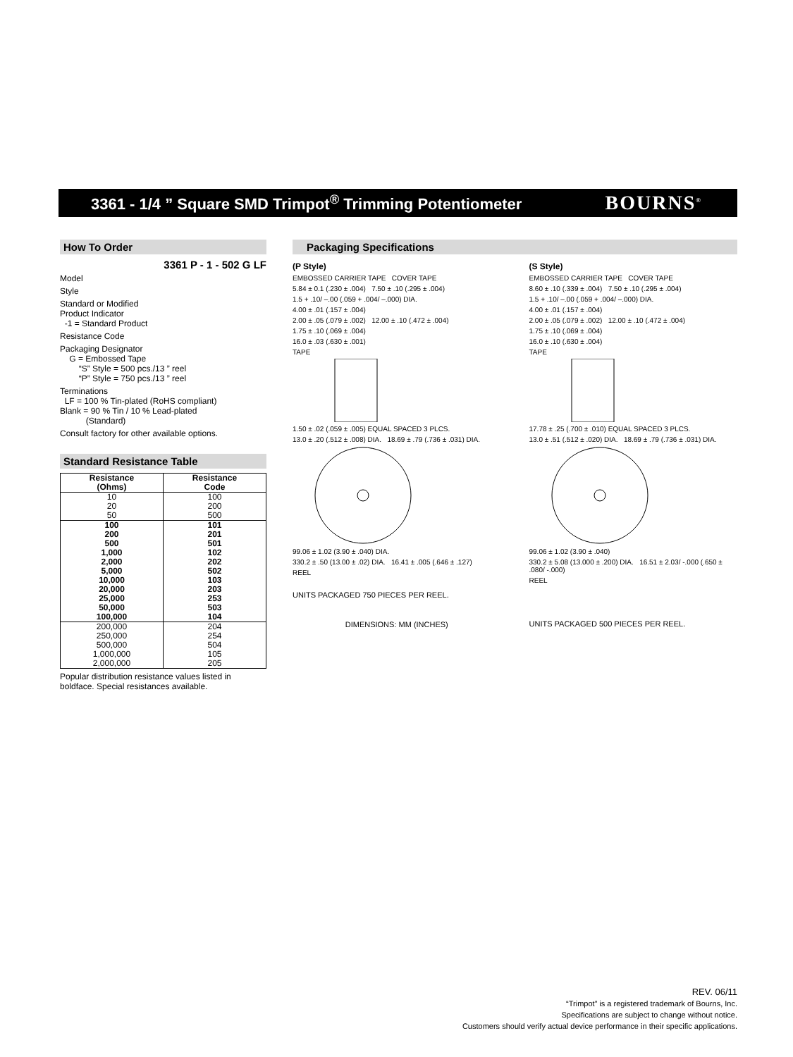3361 - 1/4 ” Square SMD Trimpot<sup>®</sup> Trimming Potentiometer
BOURNS<sup>®</sup>
How To Order
3361 P - 1 - 502 G LF
Model
Style
Standard or Modified
Product Indicator
-1 = Standard Product
Resistance Code
Packaging Designator
G = Embossed Tape
“S” Style = 500 pcs./13 ” reel
“P” Style = 750 pcs./13 ” reel
Terminations
LF = 100 % Tin-plated (RoHS compliant)
Blank = 90 % Tin / 10 % Lead-plated
(Standard)
Consult factory for other available options.
Standard Resistance Table
| Resistance (Ohms) | Resistance Code |
| --- | --- |
| 10 20 50 | 100 200 500 |
| 100 200 500 1,000 2,000 5,000 10,000 20,000 25,000 50,000 100,000 | 101 201 501 102 202 502 103 203 253 503 104 |
| 200,000 250,000 500,000 1,000,000 2,000,000 | 204 254 504 105 205 |
Popular distribution resistance values listed in boldface. Special resistances available.
Packaging Specifications
(P Style)
EMBOSSED CARRIER TAPE COVER TAPE
5.84 ± 0.1 (.230 ± .004) 7.50 ± .10 (.295 ± .004)
1.5 + .10/ –.00 (.059 + .004/ –.000) DIA.
4.00 ± .01 (.157 ± .004)
2.00 ± .05 (.079 ± .002) 12.00 ± .10 (.472 ± .004)
1.75 ± .10 (.069 ± .004)
16.0 ± .03 (.630 ± .001)
TAPE
1.50 ± .02 (.059 ± .005) EQUAL SPACED 3 PLCS.
13.0 ± .20 (.512 ± .008) DIA. 18.69 ± .79 (.736 ± .031) DIA.
99.06 ± 1.02 (3.90 ± .040) DIA.
330.2 ± .50 (13.00 ± .02) DIA. 16.41 ± .005 (.646 ± .127)
REEL
UNITS PACKAGED 750 PIECES PER REEL.
DIMENSIONS: MM (INCHES)
(S Style)
EMBOSSED CARRIER TAPE COVER TAPE
8.60 ± .10 (.339 ± .004) 7.50 ± .10 (.295 ± .004)
1.5 + .10/ –.00 (.059 + .004/ –.000) DIA.
4.00 ± .01 (.157 ± .004)
2.00 ± .05 (.079 ± .002) 12.00 ± .10 (.472 ± .004)
1.75 ± .10 (.069 ± .004)
16.0 ± .10 (.630 ± .004)
TAPE
17.78 ± .25 (.700 ± .010) EQUAL SPACED 3 PLCS.
13.0 ± .51 (.512 ± .020) DIA. 18.69 ± .79 (.736 ± .031) DIA.
99.06 ± 1.02 (3.90 ± .040)
330.2 ± 5.08 (13.000 ± .200) DIA. 16.51 ± 2.03/ -.000 (.650 ± .080/ -.000)
REEL
UNITS PACKAGED 500 PIECES PER REEL.
REV. 06/11
“Trimpot” is a registered trademark of Bourns, Inc.
Specifications are subject to change without notice.
Customers should verify actual device performance in their specific applications.